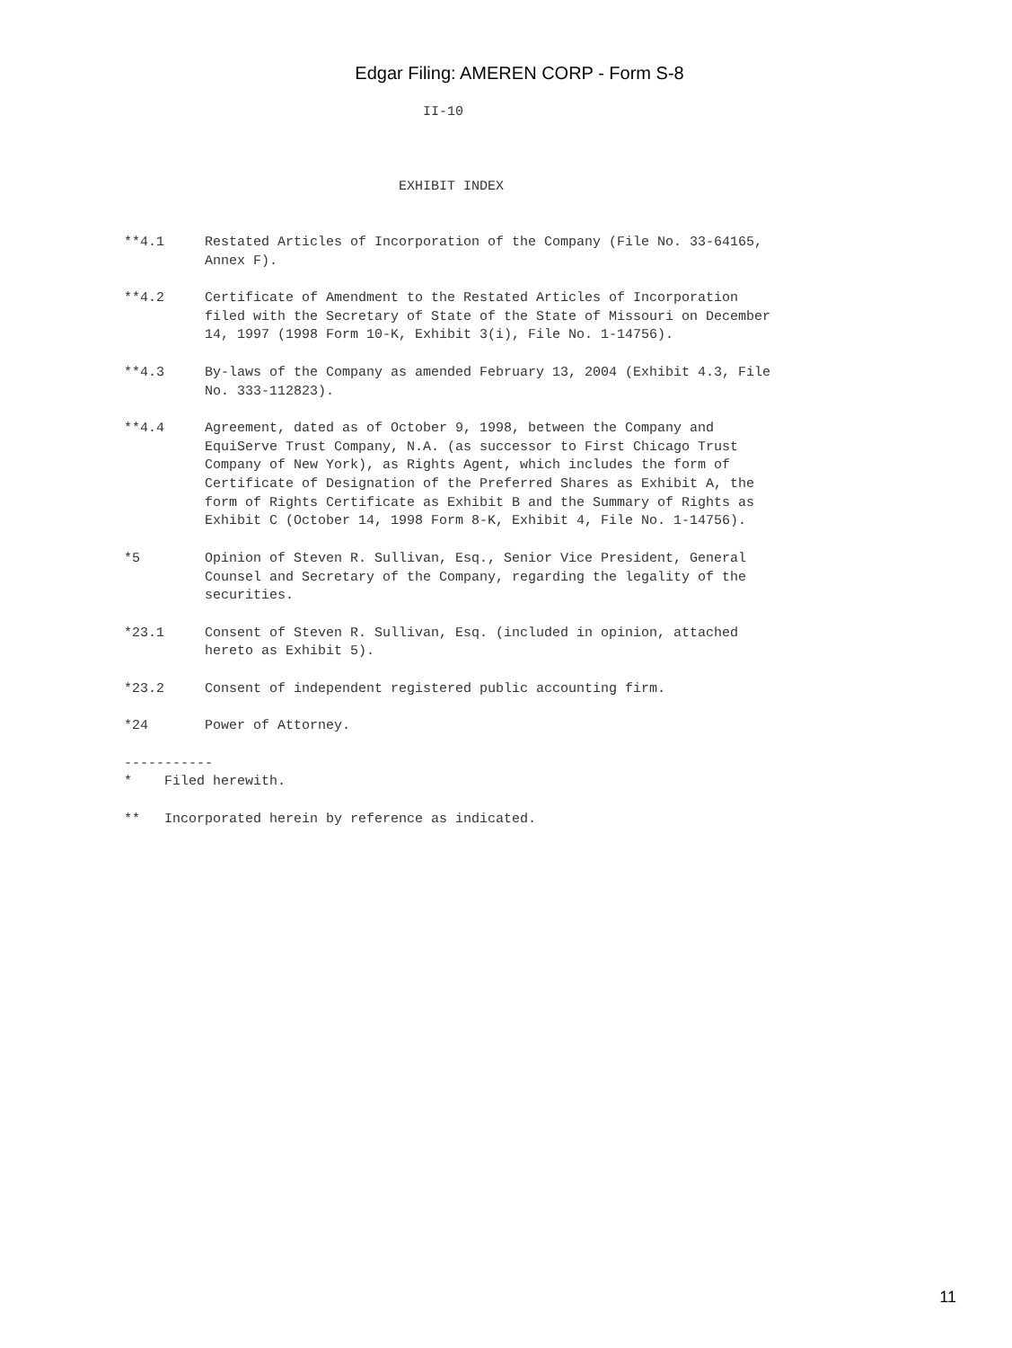Edgar Filing: AMEREN CORP - Form S-8
II-10 EXHIBIT INDEX **4.1 Restated Articles of Incorporation of the Company (File No. 33-64165, Annex F). **4.2 Certificate of Amendment to the Restated Articles of Incorporation filed with the Secretary of State of the State of Missouri on December 14, 1997 (1998 Form 10-K, Exhibit 3(i), File No. 1-14756). **4.3 By-laws of the Company as amended February 13, 2004 (Exhibit 4.3, File No. 333-112823). **4.4 Agreement, dated as of October 9, 1998, between the Company and EquiServe Trust Company, N.A. (as successor to First Chicago Trust Company of New York), as Rights Agent, which includes the form of Certificate of Designation of the Preferred Shares as Exhibit A, the form of Rights Certificate as Exhibit B and the Summary of Rights as Exhibit C (October 14, 1998 Form 8-K, Exhibit 4, File No. 1-14756). *5 Opinion of Steven R. Sullivan, Esq., Senior Vice President, General Counsel and Secretary of the Company, regarding the legality of the securities. *23.1 Consent of Steven R. Sullivan, Esq. (included in opinion, attached hereto as Exhibit 5). *23.2 Consent of independent registered public accounting firm. *24 Power of Attorney. ----------- * Filed herewith. ** Incorporated herein by reference as indicated.
11